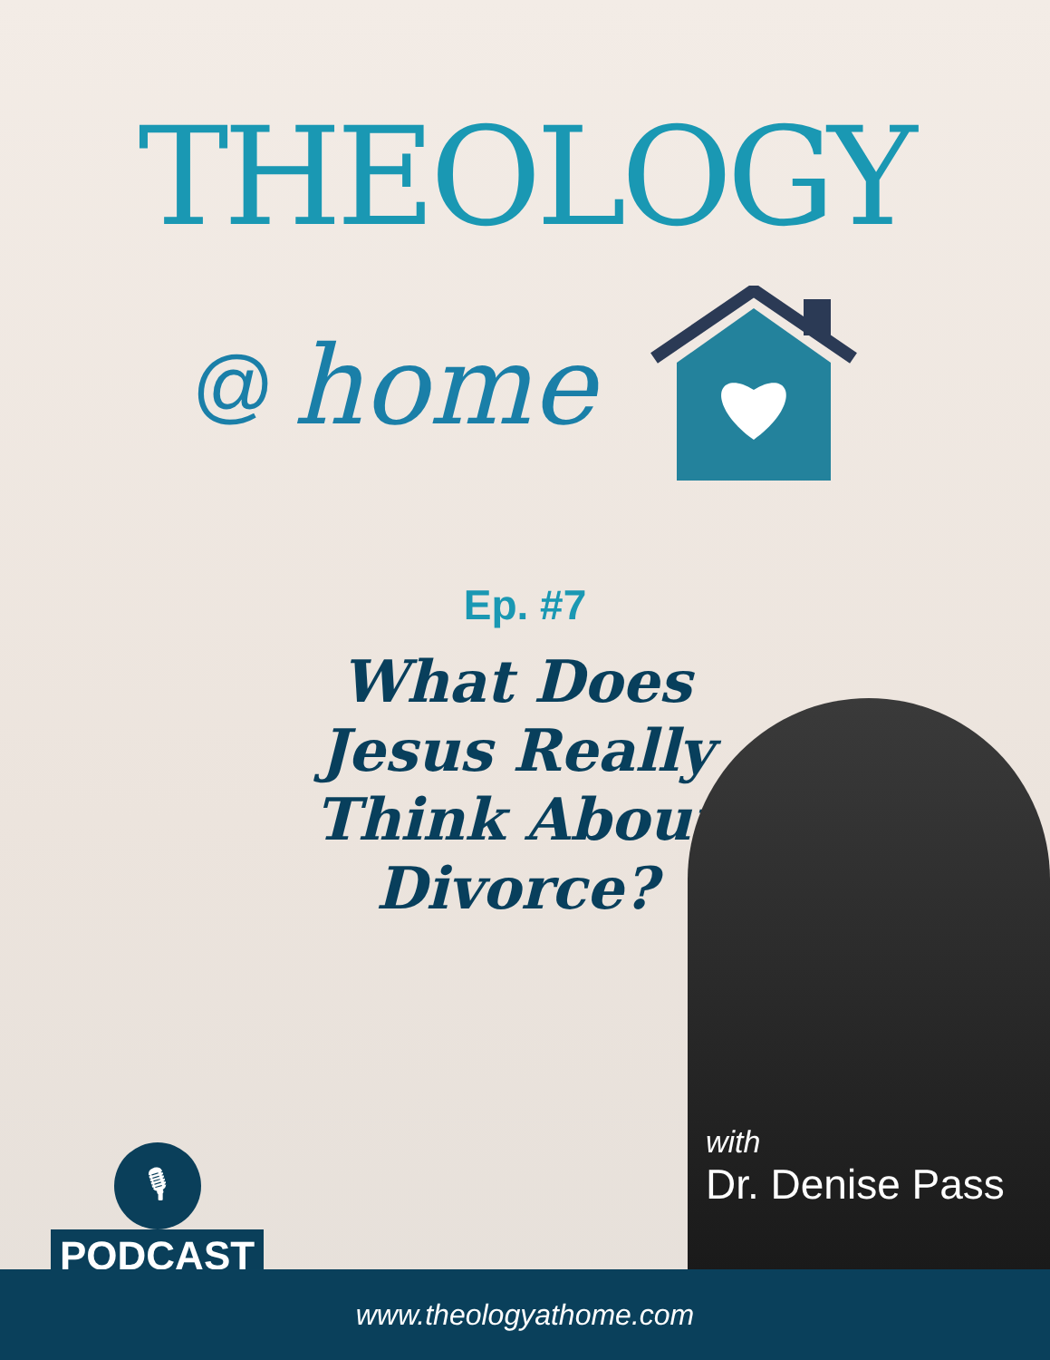THEOLOGY
@ home
Ep. #7
What Does Jesus Really Think About Divorce?
with
Dr. Denise Pass
🎙
PODCAST
www.theologyathome.com